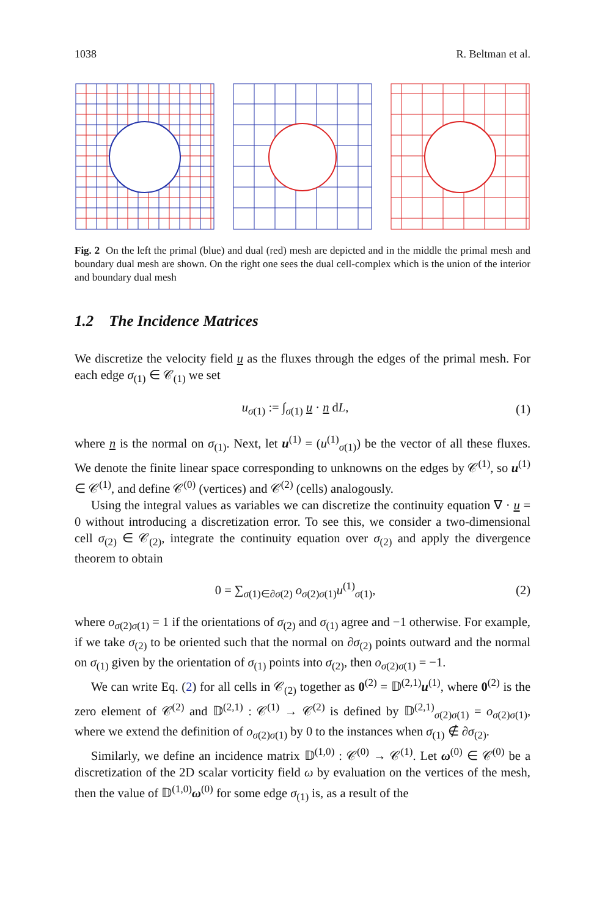1038 R. Beltman et al.
Fig. 2 On the left the primal (blue) and dual (red) mesh are depicted and in the middle the primal mesh and boundary dual mesh are shown. On the right one sees the dual cell-complex which is the union of the interior and boundary dual mesh
1.2 The Incidence Matrices
We discretize the velocity field u as the fluxes through the edges of the primal mesh. For each edge σ<sub>(1)</sub> ∈ 𝒞<sub>(1)</sub> we set
u<sub>σ(1)</sub> := ∫<sub>σ(1)</sub> u · n dL, (1)
where n is the normal on σ<sub>(1)</sub>. Next, let u<sup>(1)</sup> = (u<sup>(1)</sup><sub>σ(1)</sub>) be the vector of all these fluxes. We denote the finite linear space corresponding to unknowns on the edges by 𝒞<sup>(1)</sup>, so u<sup>(1)</sup> ∈ 𝒞<sup>(1)</sup>, and define 𝒞<sup>(0)</sup> (vertices) and 𝒞<sup>(2)</sup> (cells) analogously.
Using the integral values as variables we can discretize the continuity equation ∇ · u = 0 without introducing a discretization error. To see this, we consider a two-dimensional cell σ<sub>(2)</sub> ∈ 𝒞<sub>(2)</sub>, integrate the continuity equation over σ<sub>(2)</sub> and apply the divergence theorem to obtain
0 = ∑<sub>σ(1)∈∂σ(2)</sub> o<sub>σ(2)σ(1)</sub>u<sup>(1)</sup><sub>σ(1)</sub>, (2)
where o<sub>σ(2)σ(1)</sub> = 1 if the orientations of σ<sub>(2)</sub> and σ<sub>(1)</sub> agree and −1 otherwise. For example, if we take σ<sub>(2)</sub> to be oriented such that the normal on ∂σ<sub>(2)</sub> points outward and the normal on σ<sub>(1)</sub> given by the orientation of σ<sub>(1)</sub> points into σ<sub>(2)</sub>, then o<sub>σ(2)σ(1)</sub> = −1.
We can write Eq. (2) for all cells in 𝒞<sub>(2)</sub> together as 0<sup>(2)</sup> = 𝔻<sup>(2,1)</sup>u<sup>(1)</sup>, where 0<sup>(2)</sup> is the zero element of 𝒞<sup>(2)</sup> and 𝔻<sup>(2,1)</sup> : 𝒞<sup>(1)</sup> → 𝒞<sup>(2)</sup> is defined by 𝔻<sup>(2,1)</sup><sub>σ(2)σ(1)</sub> = o<sub>σ(2)σ(1)</sub>, where we extend the definition of o<sub>σ(2)σ(1)</sub> by 0 to the instances when σ<sub>(1)</sub> ∉ ∂σ<sub>(2)</sub>.
Similarly, we define an incidence matrix 𝔻<sup>(1,0)</sup> : 𝒞<sup>(0)</sup> → 𝒞<sup>(1)</sup>. Let ω<sup>(0)</sup> ∈ 𝒞<sup>(0)</sup> be a discretization of the 2D scalar vorticity field ω by evaluation on the vertices of the mesh, then the value of 𝔻<sup>(1,0)</sup>ω<sup>(0)</sup> for some edge σ<sub>(1)</sub> is, as a result of the